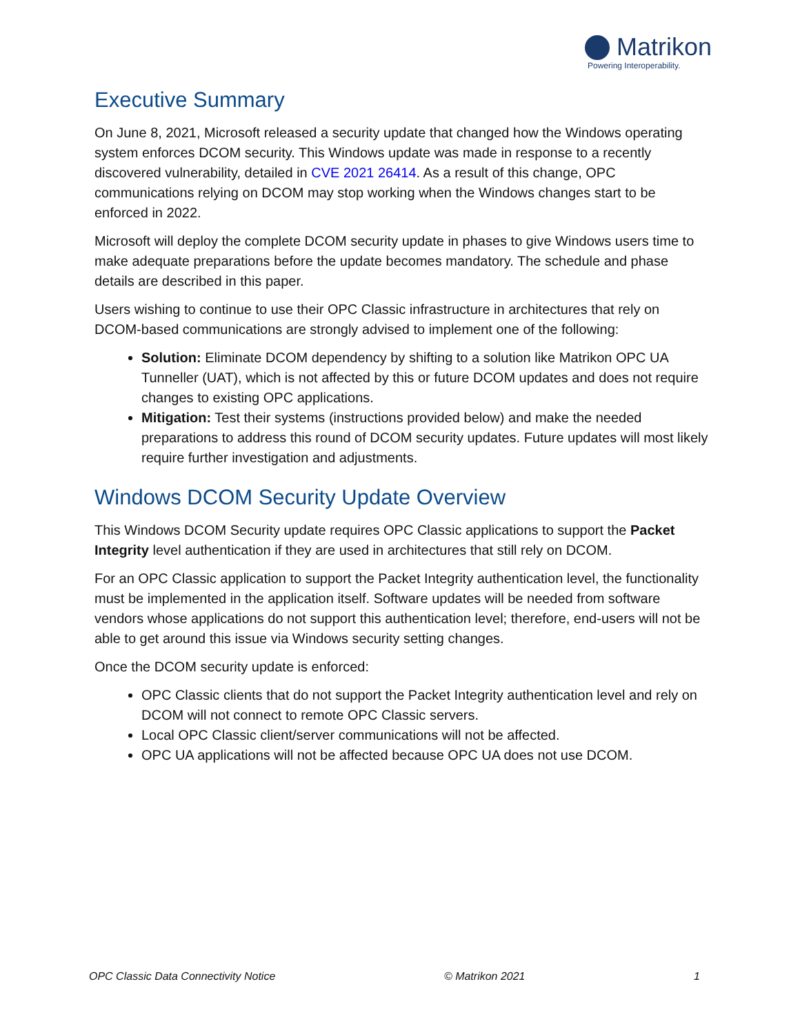Matrikon
Powering Interoperability.
Executive Summary
On June 8, 2021, Microsoft released a security update that changed how the Windows operating system enforces DCOM security. This Windows update was made in response to a recently discovered vulnerability, detailed in CVE 2021 26414. As a result of this change, OPC communications relying on DCOM may stop working when the Windows changes start to be enforced in 2022.
Microsoft will deploy the complete DCOM security update in phases to give Windows users time to make adequate preparations before the update becomes mandatory. The schedule and phase details are described in this paper.
Users wishing to continue to use their OPC Classic infrastructure in architectures that rely on DCOM-based communications are strongly advised to implement one of the following:
Solution: Eliminate DCOM dependency by shifting to a solution like Matrikon OPC UA Tunneller (UAT), which is not affected by this or future DCOM updates and does not require changes to existing OPC applications.
Mitigation: Test their systems (instructions provided below) and make the needed preparations to address this round of DCOM security updates. Future updates will most likely require further investigation and adjustments.
Windows DCOM Security Update Overview
This Windows DCOM Security update requires OPC Classic applications to support the Packet Integrity level authentication if they are used in architectures that still rely on DCOM.
For an OPC Classic application to support the Packet Integrity authentication level, the functionality must be implemented in the application itself. Software updates will be needed from software vendors whose applications do not support this authentication level; therefore, end-users will not be able to get around this issue via Windows security setting changes.
Once the DCOM security update is enforced:
OPC Classic clients that do not support the Packet Integrity authentication level and rely on DCOM will not connect to remote OPC Classic servers.
Local OPC Classic client/server communications will not be affected.
OPC UA applications will not be affected because OPC UA does not use DCOM.
OPC Classic Data Connectivity Notice © Matrikon 2021 1